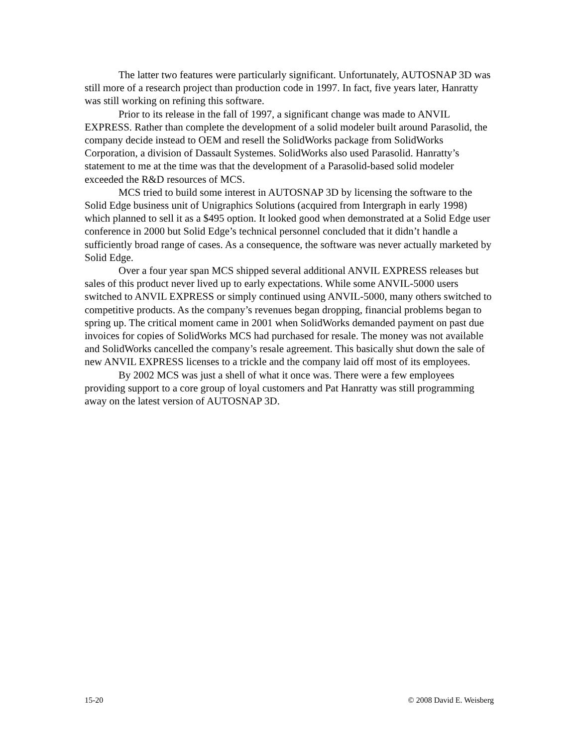The latter two features were particularly significant. Unfortunately, AUTOSNAP 3D was still more of a research project than production code in 1997. In fact, five years later, Hanratty was still working on refining this software.
Prior to its release in the fall of 1997, a significant change was made to ANVIL EXPRESS. Rather than complete the development of a solid modeler built around Parasolid, the company decide instead to OEM and resell the SolidWorks package from SolidWorks Corporation, a division of Dassault Systemes. SolidWorks also used Parasolid. Hanratty’s statement to me at the time was that the development of a Parasolid-based solid modeler exceeded the R&D resources of MCS.
MCS tried to build some interest in AUTOSNAP 3D by licensing the software to the Solid Edge business unit of Unigraphics Solutions (acquired from Intergraph in early 1998) which planned to sell it as a $495 option. It looked good when demonstrated at a Solid Edge user conference in 2000 but Solid Edge’s technical personnel concluded that it didn’t handle a sufficiently broad range of cases. As a consequence, the software was never actually marketed by Solid Edge.
Over a four year span MCS shipped several additional ANVIL EXPRESS releases but sales of this product never lived up to early expectations. While some ANVIL-5000 users switched to ANVIL EXPRESS or simply continued using ANVIL-5000, many others switched to competitive products. As the company’s revenues began dropping, financial problems began to spring up. The critical moment came in 2001 when SolidWorks demanded payment on past due invoices for copies of SolidWorks MCS had purchased for resale. The money was not available and SolidWorks cancelled the company’s resale agreement. This basically shut down the sale of new ANVIL EXPRESS licenses to a trickle and the company laid off most of its employees.
By 2002 MCS was just a shell of what it once was. There were a few employees providing support to a core group of loyal customers and Pat Hanratty was still programming away on the latest version of AUTOSNAP 3D.
15-20 © 2008 David E. Weisberg